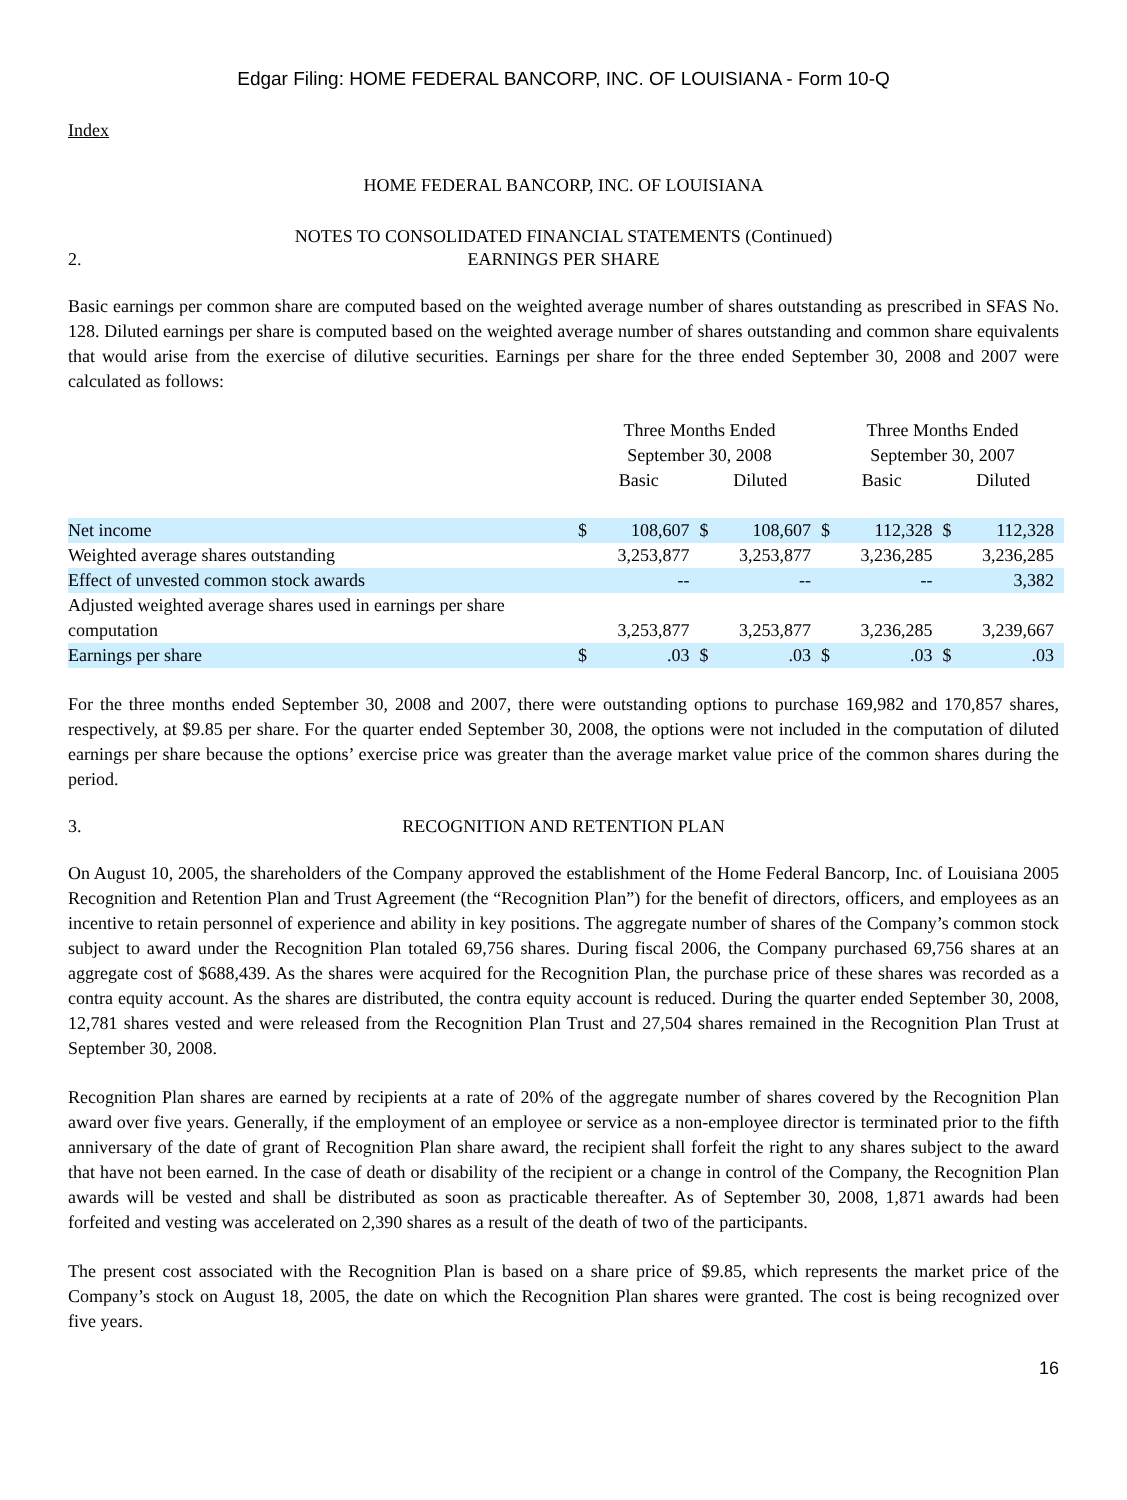Edgar Filing: HOME FEDERAL BANCORP, INC. OF LOUISIANA - Form 10-Q
Index
HOME FEDERAL BANCORP, INC. OF LOUISIANA
NOTES TO CONSOLIDATED FINANCIAL STATEMENTS (Continued)
2. EARNINGS PER SHARE
Basic earnings per common share are computed based on the weighted average number of shares outstanding as prescribed in SFAS No. 128. Diluted earnings per share is computed based on the weighted average number of shares outstanding and common share equivalents that would arise from the exercise of dilutive securities. Earnings per share for the three ended September 30, 2008 and 2007 were calculated as follows:
| | Three Months Ended September 30, 2008 | | | | Three Months Ended September 30, 2007 | | | |
| --- | --- | --- | --- | --- | --- | --- | --- | --- |
| | Basic | | Diluted | | Basic | | Diluted | |
| Net income | $ | 108,607 | $ | 108,607 | $ | 112,328 | $ | 112,328 |
| Weighted average shares outstanding | | 3,253,877 | | 3,253,877 | | 3,236,285 | | 3,236,285 |
| Effect of unvested common stock awards | | -- | | -- | | -- | | 3,382 |
| Adjusted weighted average shares used in earnings per share computation | | 3,253,877 | | 3,253,877 | | 3,236,285 | | 3,239,667 |
| Earnings per share | $ | .03 | $ | .03 | $ | .03 | $ | .03 |
For the three months ended September 30, 2008 and 2007, there were outstanding options to purchase 169,982 and 170,857 shares, respectively, at $9.85 per share. For the quarter ended September 30, 2008, the options were not included in the computation of diluted earnings per share because the options’ exercise price was greater than the average market value price of the common shares during the period.
3. RECOGNITION AND RETENTION PLAN
On August 10, 2005, the shareholders of the Company approved the establishment of the Home Federal Bancorp, Inc. of Louisiana 2005 Recognition and Retention Plan and Trust Agreement (the “Recognition Plan”) for the benefit of directors, officers, and employees as an incentive to retain personnel of experience and ability in key positions. The aggregate number of shares of the Company’s common stock subject to award under the Recognition Plan totaled 69,756 shares. During fiscal 2006, the Company purchased 69,756 shares at an aggregate cost of $688,439. As the shares were acquired for the Recognition Plan, the purchase price of these shares was recorded as a contra equity account. As the shares are distributed, the contra equity account is reduced. During the quarter ended September 30, 2008, 12,781 shares vested and were released from the Recognition Plan Trust and 27,504 shares remained in the Recognition Plan Trust at September 30, 2008.
Recognition Plan shares are earned by recipients at a rate of 20% of the aggregate number of shares covered by the Recognition Plan award over five years. Generally, if the employment of an employee or service as a non-employee director is terminated prior to the fifth anniversary of the date of grant of Recognition Plan share award, the recipient shall forfeit the right to any shares subject to the award that have not been earned. In the case of death or disability of the recipient or a change in control of the Company, the Recognition Plan awards will be vested and shall be distributed as soon as practicable thereafter. As of September 30, 2008, 1,871 awards had been forfeited and vesting was accelerated on 2,390 shares as a result of the death of two of the participants.
The present cost associated with the Recognition Plan is based on a share price of $9.85, which represents the market price of the Company’s stock on August 18, 2005, the date on which the Recognition Plan shares were granted. The cost is being recognized over five years.
16